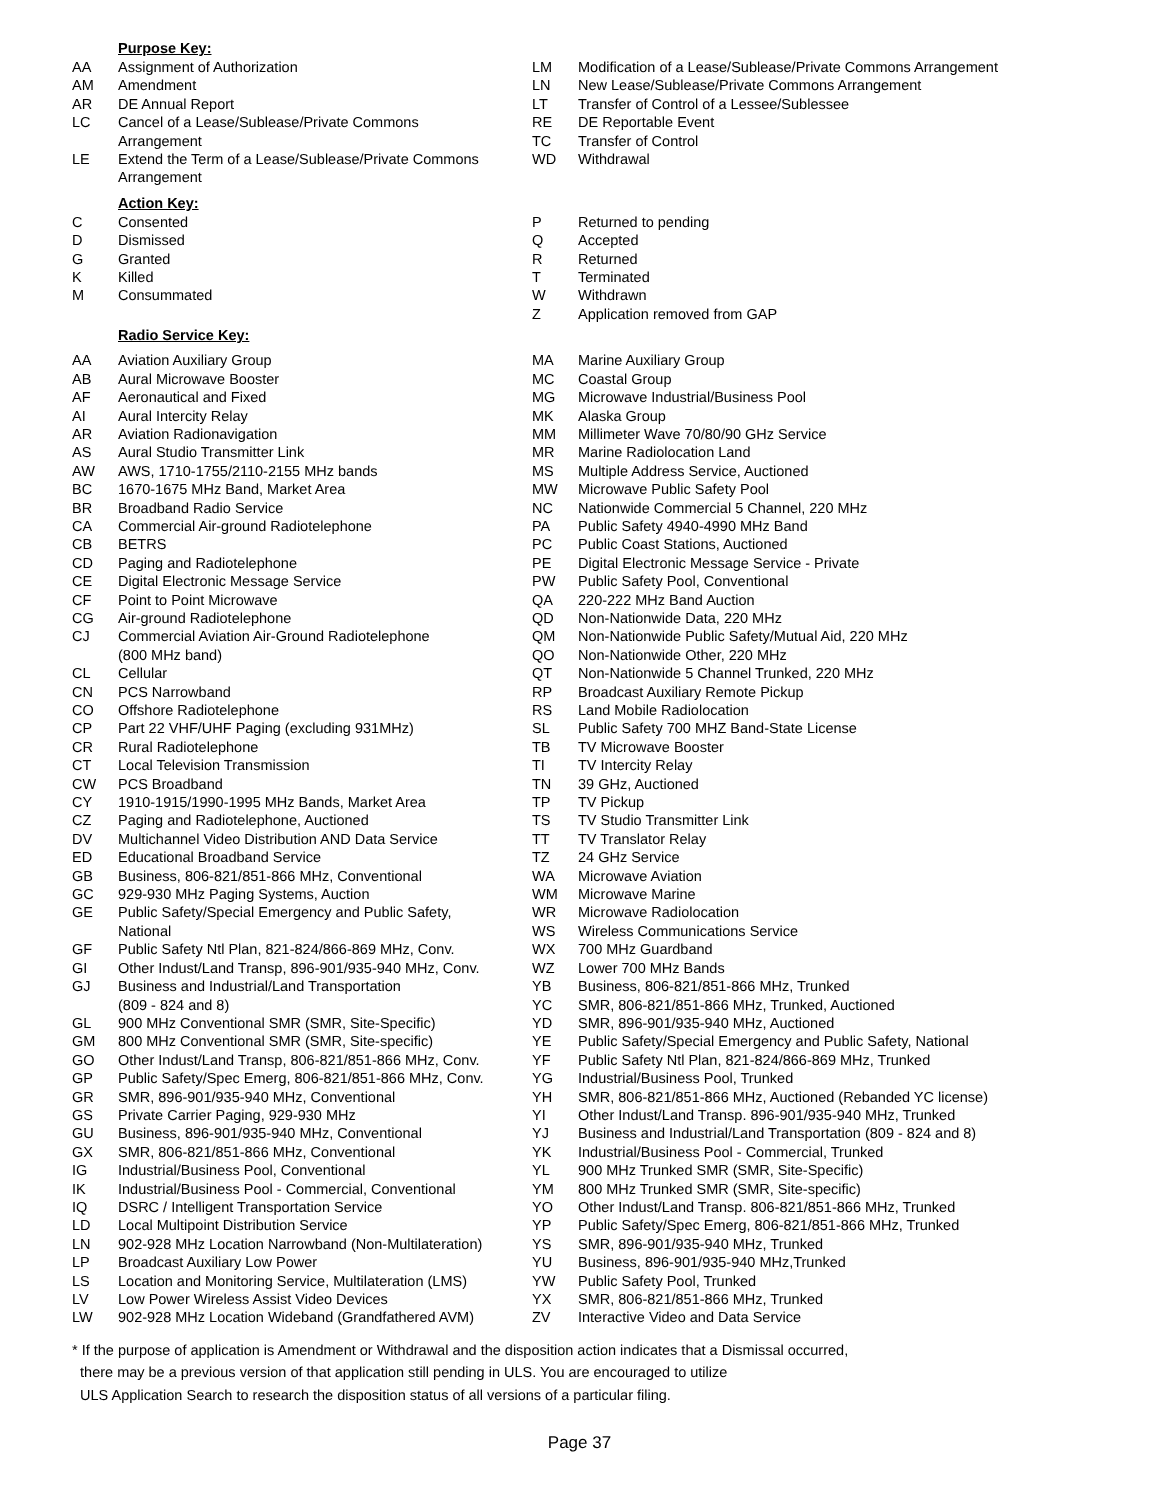Purpose Key:
| AA | Assignment of Authorization |
| AM | Amendment |
| AR | DE Annual Report |
| LC | Cancel of a Lease/Sublease/Private Commons Arrangement |
| LE | Extend the Term of a Lease/Sublease/Private Commons Arrangement |
| LM | Modification of a Lease/Sublease/Private Commons Arrangement |
| LN | New Lease/Sublease/Private Commons Arrangement |
| LT | Transfer of Control of a Lessee/Sublessee |
| RE | DE Reportable Event |
| TC | Transfer of Control |
| WD | Withdrawal |
Action Key:
| C | Consented |
| D | Dismissed |
| G | Granted |
| K | Killed |
| M | Consummated |
| P | Returned to pending |
| Q | Accepted |
| R | Returned |
| T | Terminated |
| W | Withdrawn |
| Z | Application removed from GAP |
Radio Service Key:
| AA | Aviation Auxiliary Group |
| AB | Aural Microwave Booster |
| AF | Aeronautical and Fixed |
| AI | Aural Intercity Relay |
| AR | Aviation Radionavigation |
| AS | Aural Studio Transmitter Link |
| AW | AWS, 1710-1755/2110-2155 MHz bands |
| BC | 1670-1675 MHz Band, Market Area |
| BR | Broadband Radio Service |
| CA | Commercial Air-ground Radiotelephone |
| CB | BETRS |
| CD | Paging and Radiotelephone |
| CE | Digital Electronic Message Service |
| CF | Point to Point Microwave |
| CG | Air-ground Radiotelephone |
| CJ | Commercial Aviation Air-Ground Radiotelephone (800 MHz band) |
| CL | Cellular |
| CN | PCS Narrowband |
| CO | Offshore Radiotelephone |
| CP | Part 22 VHF/UHF Paging (excluding 931MHz) |
| CR | Rural Radiotelephone |
| CT | Local Television Transmission |
| CW | PCS Broadband |
| CY | 1910-1915/1990-1995 MHz Bands, Market Area |
| CZ | Paging and Radiotelephone, Auctioned |
| DV | Multichannel Video Distribution AND Data Service |
| ED | Educational Broadband Service |
| GB | Business, 806-821/851-866 MHz, Conventional |
| GC | 929-930 MHz Paging Systems, Auction |
| GE | Public Safety/Special Emergency and Public Safety, National |
| GF | Public Safety Ntl Plan, 821-824/866-869 MHz, Conv. |
| GI | Other Indust/Land Transp, 896-901/935-940 MHz, Conv. |
| GJ | Business and Industrial/Land Transportation (809 - 824 and 8) |
| GL | 900 MHz Conventional SMR (SMR, Site-Specific) |
| GM | 800 MHz Conventional SMR (SMR, Site-specific) |
| GO | Other Indust/Land Transp, 806-821/851-866 MHz, Conv. |
| GP | Public Safety/Spec Emerg, 806-821/851-866 MHz, Conv. |
| GR | SMR, 896-901/935-940 MHz, Conventional |
| GS | Private Carrier Paging, 929-930 MHz |
| GU | Business, 896-901/935-940 MHz, Conventional |
| GX | SMR, 806-821/851-866 MHz, Conventional |
| IG | Industrial/Business Pool, Conventional |
| IK | Industrial/Business Pool - Commercial, Conventional |
| IQ | DSRC / Intelligent Transportation Service |
| LD | Local Multipoint Distribution Service |
| LN | 902-928 MHz Location Narrowband (Non-Multilateration) |
| LP | Broadcast Auxiliary Low Power |
| LS | Location and Monitoring Service, Multilateration (LMS) |
| LV | Low Power Wireless Assist Video Devices |
| LW | 902-928 MHz Location Wideband (Grandfathered AVM) |
| MA | Marine Auxiliary Group |
| MC | Coastal Group |
| MG | Microwave Industrial/Business Pool |
| MK | Alaska Group |
| MM | Millimeter Wave 70/80/90 GHz Service |
| MR | Marine Radiolocation Land |
| MS | Multiple Address Service, Auctioned |
| MW | Microwave Public Safety Pool |
| NC | Nationwide Commercial 5 Channel, 220 MHz |
| PA | Public Safety 4940-4990 MHz Band |
| PC | Public Coast Stations, Auctioned |
| PE | Digital Electronic Message Service - Private |
| PW | Public Safety Pool, Conventional |
| QA | 220-222 MHz Band Auction |
| QD | Non-Nationwide Data, 220 MHz |
| QM | Non-Nationwide Public Safety/Mutual Aid, 220 MHz |
| QO | Non-Nationwide Other, 220 MHz |
| QT | Non-Nationwide 5 Channel Trunked, 220 MHz |
| RP | Broadcast Auxiliary Remote Pickup |
| RS | Land Mobile Radiolocation |
| SL | Public Safety 700 MHZ Band-State License |
| TB | TV Microwave Booster |
| TI | TV Intercity Relay |
| TN | 39 GHz, Auctioned |
| TP | TV Pickup |
| TS | TV Studio Transmitter Link |
| TT | TV Translator Relay |
| TZ | 24 GHz Service |
| WA | Microwave Aviation |
| WM | Microwave Marine |
| WR | Microwave Radiolocation |
| WS | Wireless Communications Service |
| WX | 700 MHz Guardband |
| WZ | Lower 700 MHz Bands |
| YB | Business, 806-821/851-866 MHz, Trunked |
| YC | SMR, 806-821/851-866 MHz, Trunked, Auctioned |
| YD | SMR, 896-901/935-940 MHz, Auctioned |
| YE | Public Safety/Special Emergency and Public Safety, National |
| YF | Public Safety Ntl Plan, 821-824/866-869 MHz, Trunked |
| YG | Industrial/Business Pool, Trunked |
| YH | SMR, 806-821/851-866 MHz, Auctioned (Rebanded YC license) |
| YI | Other Indust/Land Transp. 896-901/935-940 MHz, Trunked |
| YJ | Business and Industrial/Land Transportation (809 - 824 and 8) |
| YK | Industrial/Business Pool - Commercial, Trunked |
| YL | 900 MHz Trunked SMR (SMR, Site-Specific) |
| YM | 800 MHz Trunked SMR (SMR, Site-specific) |
| YO | Other Indust/Land Transp. 806-821/851-866 MHz, Trunked |
| YP | Public Safety/Spec Emerg, 806-821/851-866 MHz, Trunked |
| YS | SMR, 896-901/935-940 MHz, Trunked |
| YU | Business, 896-901/935-940 MHz,Trunked |
| YW | Public Safety Pool, Trunked |
| YX | SMR, 806-821/851-866 MHz, Trunked |
| ZV | Interactive Video and Data Service |
* If the purpose of application is Amendment or Withdrawal and the disposition action indicates that a Dismissal occurred,
there may be a previous version of that application still pending in ULS. You are encouraged to utilize
ULS Application Search to research the disposition status of all versions of a particular filing.
Page 37